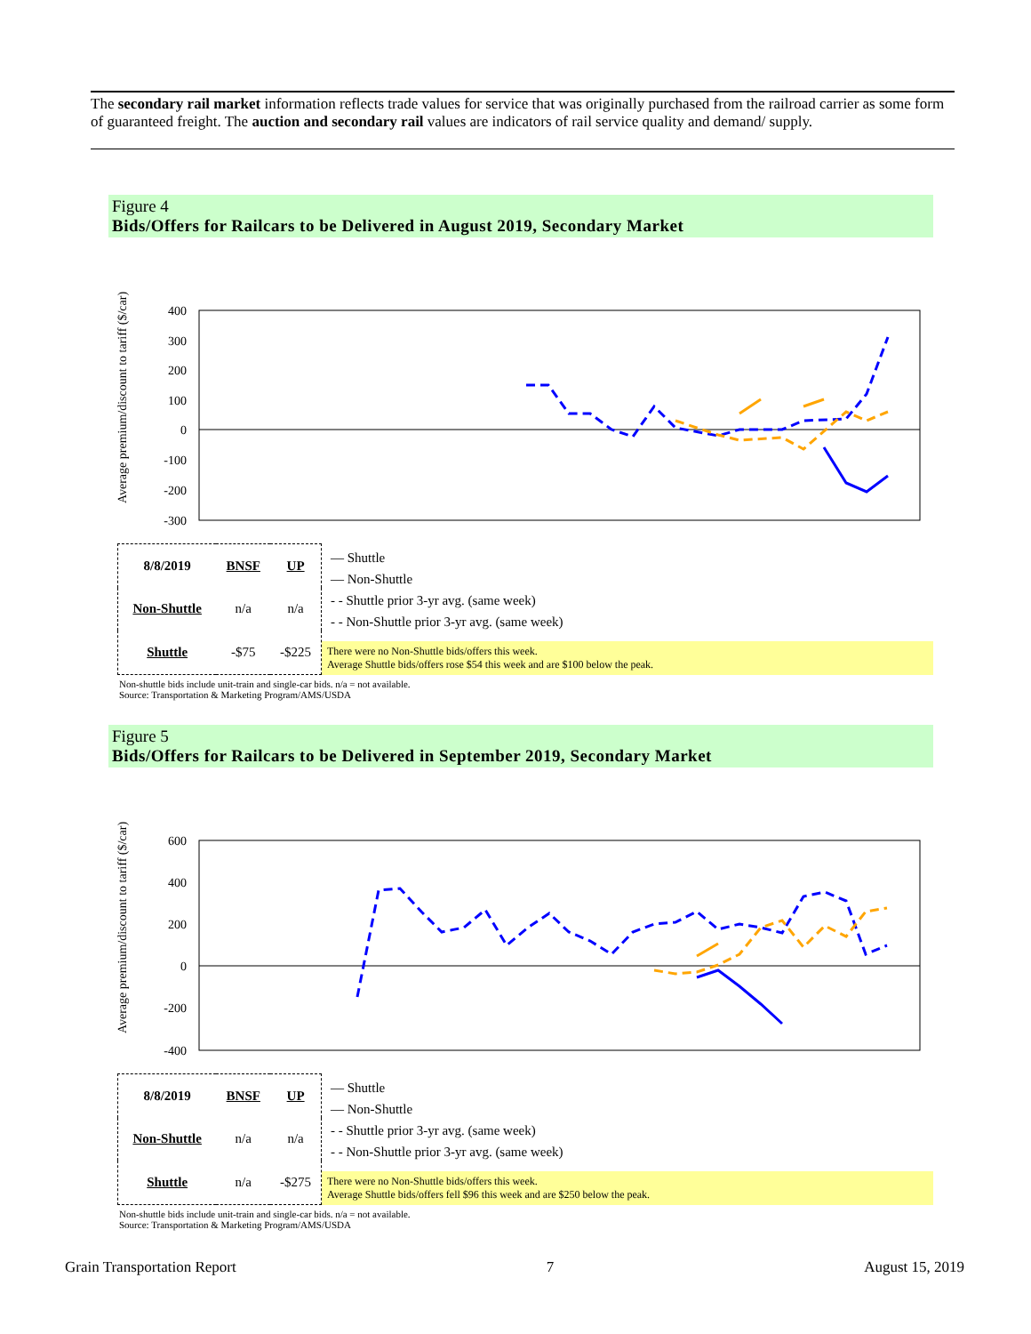The secondary rail market information reflects trade values for service that was originally purchased from the railroad carrier as some form of guaranteed freight. The auction and secondary rail values are indicators of rail service quality and demand/ supply.
Figure 4
Bids/Offers for Railcars to be Delivered in August 2019, Secondary Market
Average premium/discount to tariff ($/car)
400
300
200
100
0
-100
-200
-300
| 8/8/2019 | BNSF | UP |
| --- | --- | --- |
| Non-Shuttle | n/a | n/a |
| Shuttle | -$75 | -$225 |
— Shuttle — Non-Shuttle - - Shuttle prior 3-yr avg. (same week) - - Non-Shuttle prior 3-yr avg. (same week)
There were no Non-Shuttle bids/offers this week.
Average Shuttle bids/offers rose $54 this week and are $100 below the peak.
Non-shuttle bids include unit-train and single-car bids. n/a = not available.
Source: Transportation & Marketing Program/AMS/USDA
Figure 5
Bids/Offers for Railcars to be Delivered in September 2019, Secondary Market
Average premium/discount to tariff ($/car)
600
400
200
0
-200
-400
| 8/8/2019 | BNSF | UP |
| --- | --- | --- |
| Non-Shuttle | n/a | n/a |
| Shuttle | n/a | -$275 |
— Shuttle — Non-Shuttle - - Shuttle prior 3-yr avg. (same week) - - Non-Shuttle prior 3-yr avg. (same week)
There were no Non-Shuttle bids/offers this week.
Average Shuttle bids/offers fell $96 this week and are $250 below the peak.
Non-shuttle bids include unit-train and single-car bids. n/a = not available.
Source: Transportation & Marketing Program/AMS/USDA
Grain Transportation Report 7 August 15, 2019